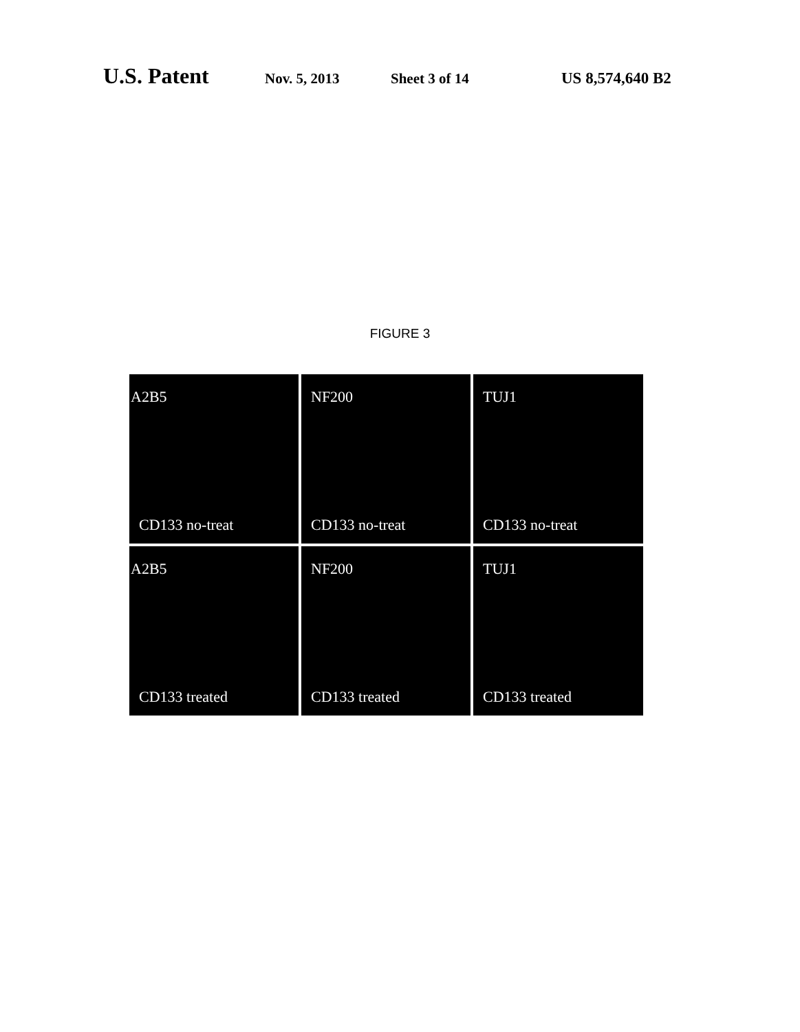U.S. Patent
Nov. 5, 2013 Sheet 3 of 14 US 8,574,640 B2
FIGURE 3
A2B5
CD133 no-treat
NF200
CD133 no-treat
TUJ1
CD133 no-treat
A2B5
CD133 treated
NF200
CD133 treated
TUJ1
CD133 treated